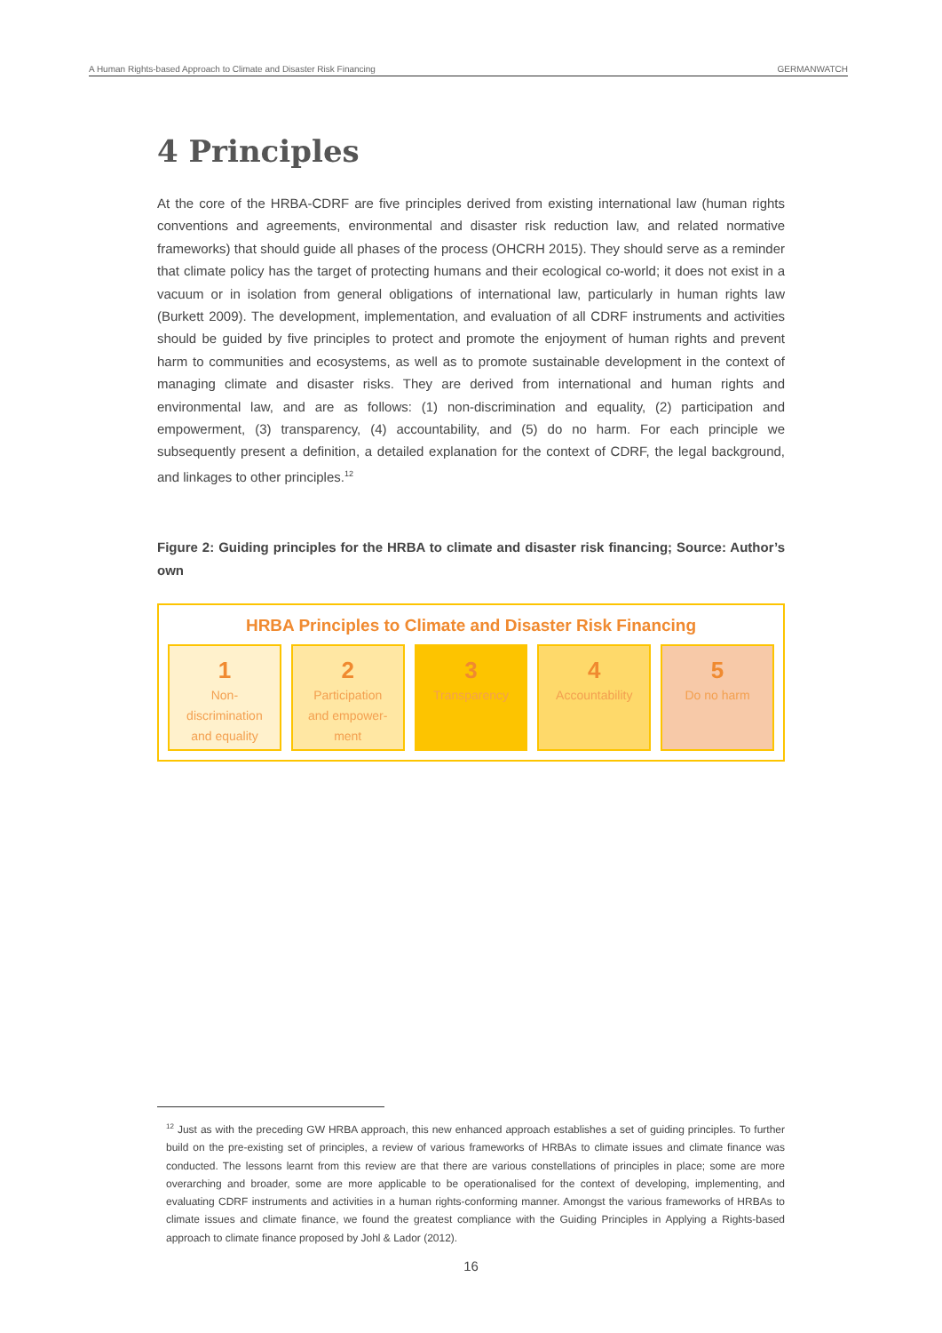A Human Rights-based Approach to Climate and Disaster Risk Financing GERMANWATCH
4 Principles
At the core of the HRBA-CDRF are five principles derived from existing international law (human rights conventions and agreements, environmental and disaster risk reduction law, and related normative frameworks) that should guide all phases of the process (OHCRH 2015). They should serve as a reminder that climate policy has the target of protecting humans and their ecological co-world; it does not exist in a vacuum or in isolation from general obligations of international law, particularly in human rights law (Burkett 2009). The development, implementation, and evaluation of all CDRF instruments and activities should be guided by five principles to protect and promote the enjoyment of human rights and prevent harm to communities and ecosystems, as well as to promote sustainable development in the context of managing climate and disaster risks. They are derived from international and human rights and environmental law, and are as follows: (1) non-discrimination and equality, (2) participation and empowerment, (3) transparency, (4) accountability, and (5) do no harm. For each principle we subsequently present a definition, a detailed explanation for the context of CDRF, the legal background, and linkages to other principles.<sup>12</sup>
Figure 2: Guiding principles for the HRBA to climate and disaster risk financing; Source: Author’s own
HRBA Principles to Climate and Disaster Risk Financing
1
Non-
discrimination
and equality
2
Participation
and empower-
ment
3
Transparency
4
Accountability
5
Do no harm
<sup>12</sup> Just as with the preceding GW HRBA approach, this new enhanced approach establishes a set of guiding principles. To further build on the pre-existing set of principles, a review of various frameworks of HRBAs to climate issues and climate finance was conducted. The lessons learnt from this review are that there are various constellations of principles in place; some are more overarching and broader, some are more applicable to be operationalised for the context of developing, implementing, and evaluating CDRF instruments and activities in a human rights-conforming manner. Amongst the various frameworks of HRBAs to climate issues and climate finance, we found the greatest compliance with the Guiding Principles in Applying a Rights-based approach to climate finance proposed by Johl & Lador (2012).
16